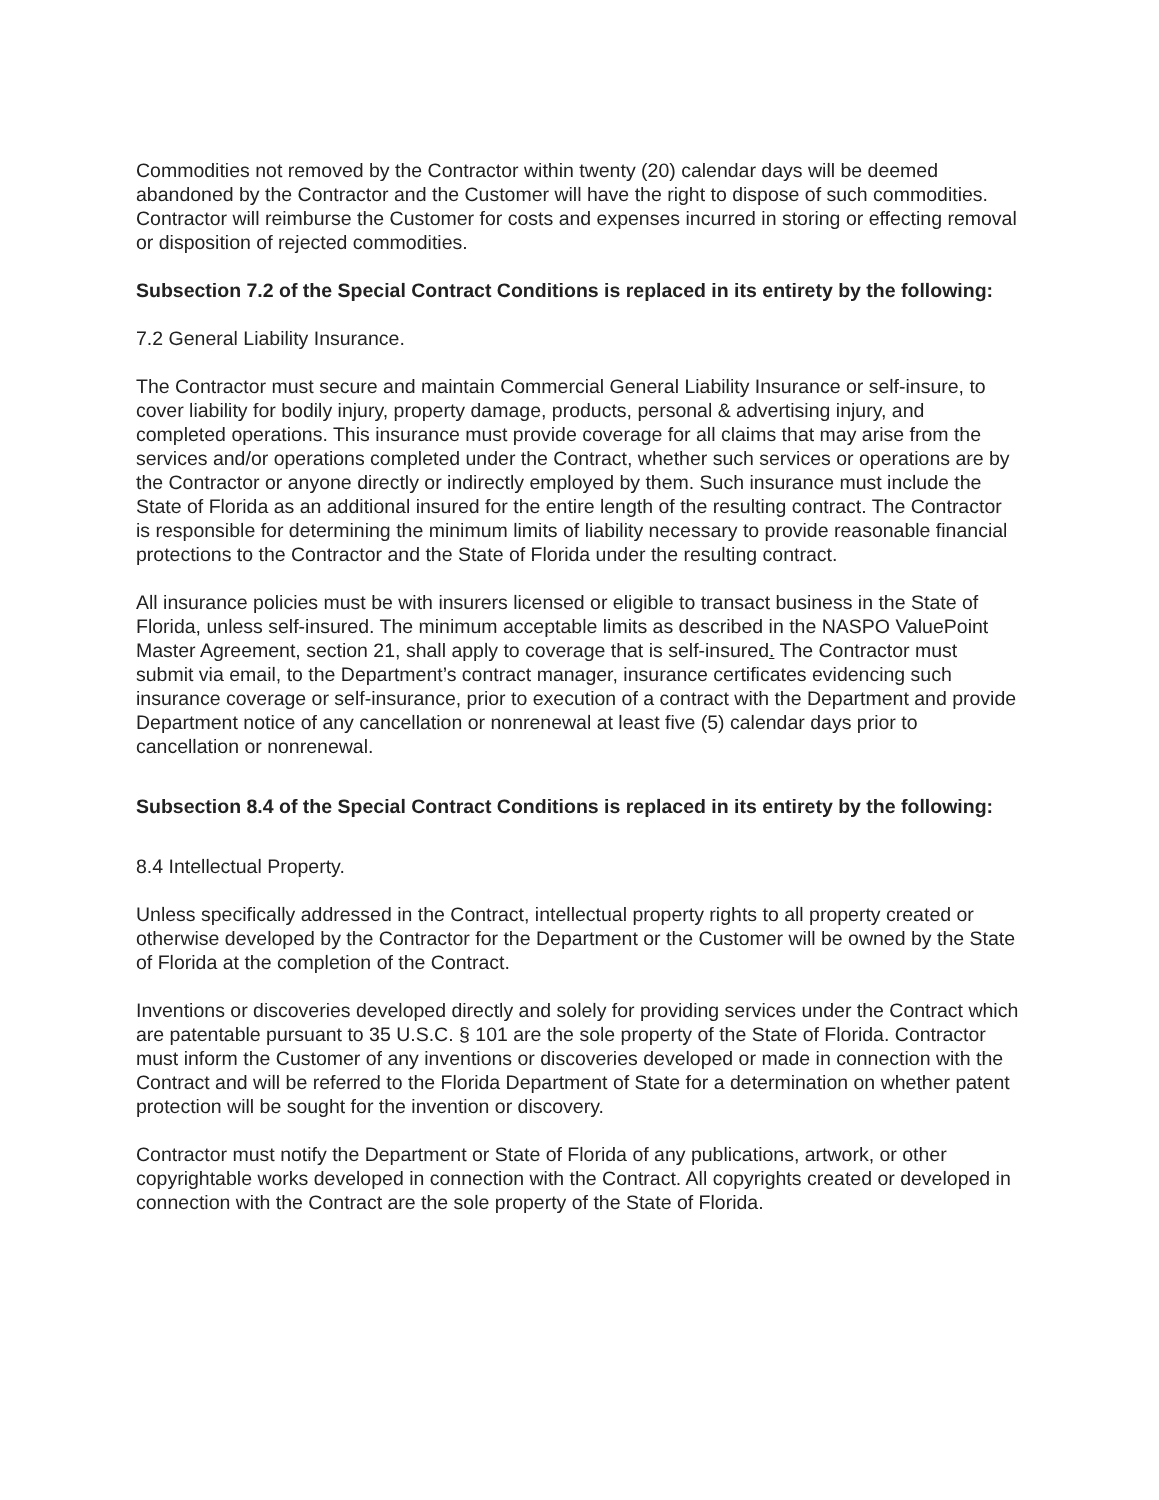Commodities not removed by the Contractor within twenty (20) calendar days will be deemed abandoned by the Contractor and the Customer will have the right to dispose of such commodities. Contractor will reimburse the Customer for costs and expenses incurred in storing or effecting removal or disposition of rejected commodities.
Subsection 7.2 of the Special Contract Conditions is replaced in its entirety by the following:
7.2 General Liability Insurance.
The Contractor must secure and maintain Commercial General Liability Insurance or self-insure, to cover liability for bodily injury, property damage, products, personal & advertising injury, and completed operations. This insurance must provide coverage for all claims that may arise from the services and/or operations completed under the Contract, whether such services or operations are by the Contractor or anyone directly or indirectly employed by them. Such insurance must include the State of Florida as an additional insured for the entire length of the resulting contract. The Contractor is responsible for determining the minimum limits of liability necessary to provide reasonable financial protections to the Contractor and the State of Florida under the resulting contract.
All insurance policies must be with insurers licensed or eligible to transact business in the State of Florida, unless self-insured. The minimum acceptable limits as described in the NASPO ValuePoint Master Agreement, section 21, shall apply to coverage that is self-insured. The Contractor must submit via email, to the Department’s contract manager, insurance certificates evidencing such insurance coverage or self-insurance, prior to execution of a contract with the Department and provide Department notice of any cancellation or nonrenewal at least five (5) calendar days prior to cancellation or nonrenewal.
Subsection 8.4 of the Special Contract Conditions is replaced in its entirety by the following:
8.4 Intellectual Property.
Unless specifically addressed in the Contract, intellectual property rights to all property created or otherwise developed by the Contractor for the Department or the Customer will be owned by the State of Florida at the completion of the Contract.
Inventions or discoveries developed directly and solely for providing services under the Contract which are patentable pursuant to 35 U.S.C. § 101 are the sole property of the State of Florida. Contractor must inform the Customer of any inventions or discoveries developed or made in connection with the Contract and will be referred to the Florida Department of State for a determination on whether patent protection will be sought for the invention or discovery.
Contractor must notify the Department or State of Florida of any publications, artwork, or other copyrightable works developed in connection with the Contract. All copyrights created or developed in connection with the Contract are the sole property of the State of Florida.